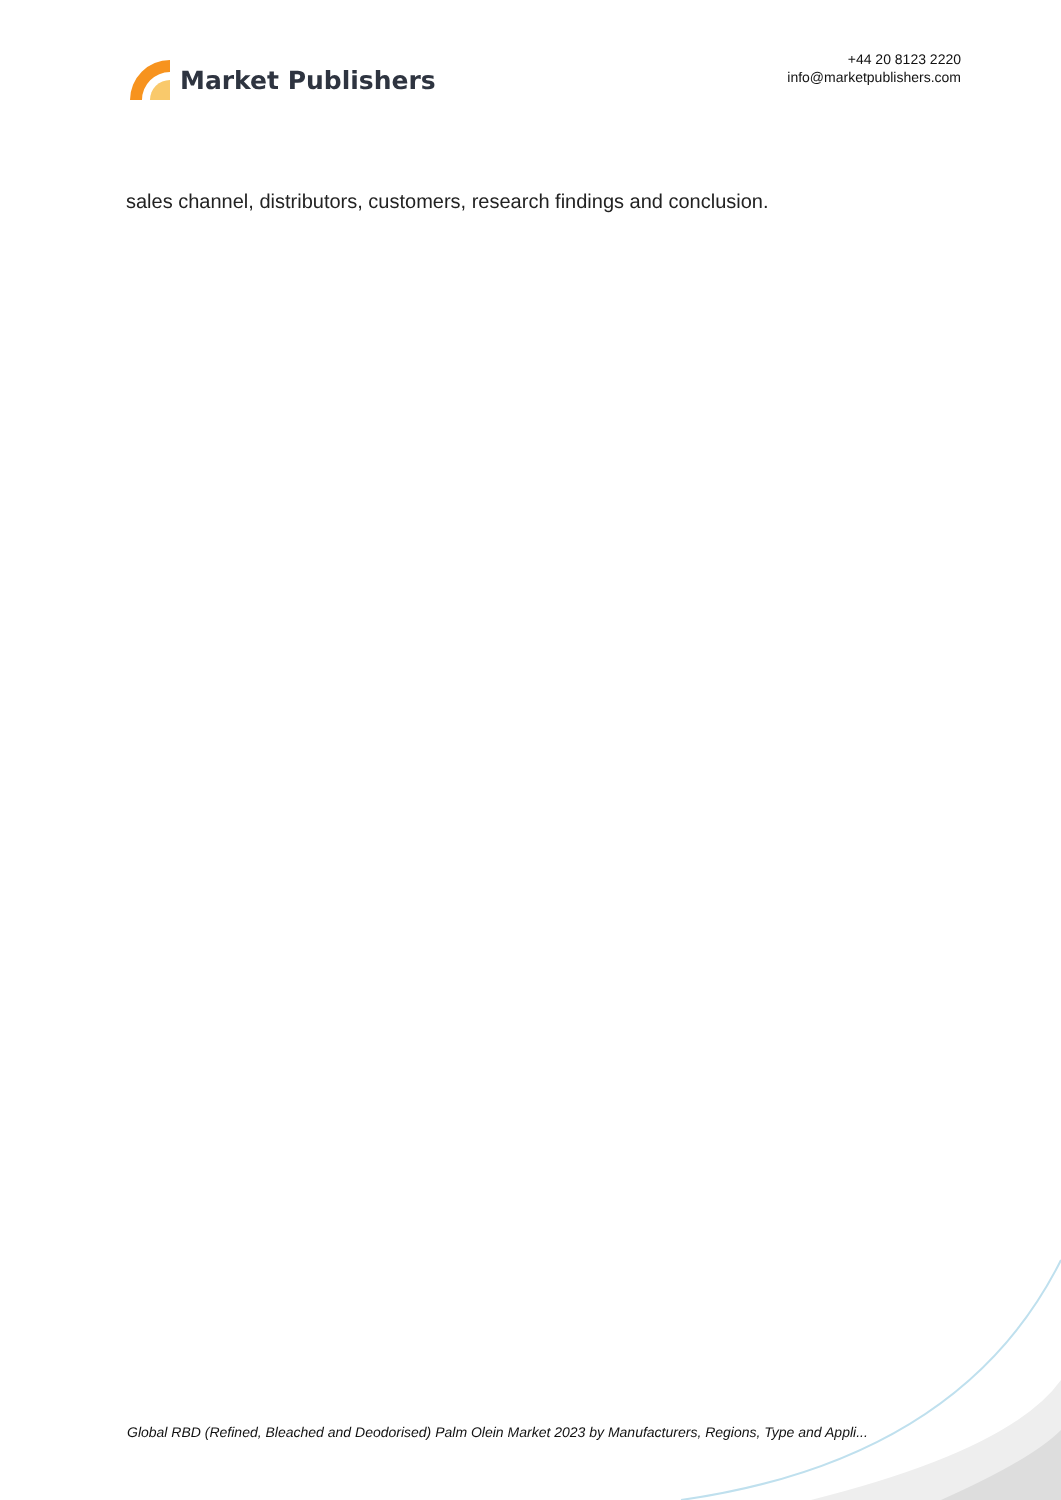Market Publishers
+44 20 8123 2220
info@marketpublishers.com
sales channel, distributors, customers, research findings and conclusion.
Global RBD (Refined, Bleached and Deodorised) Palm Olein Market 2023 by Manufacturers, Regions, Type and Appli...